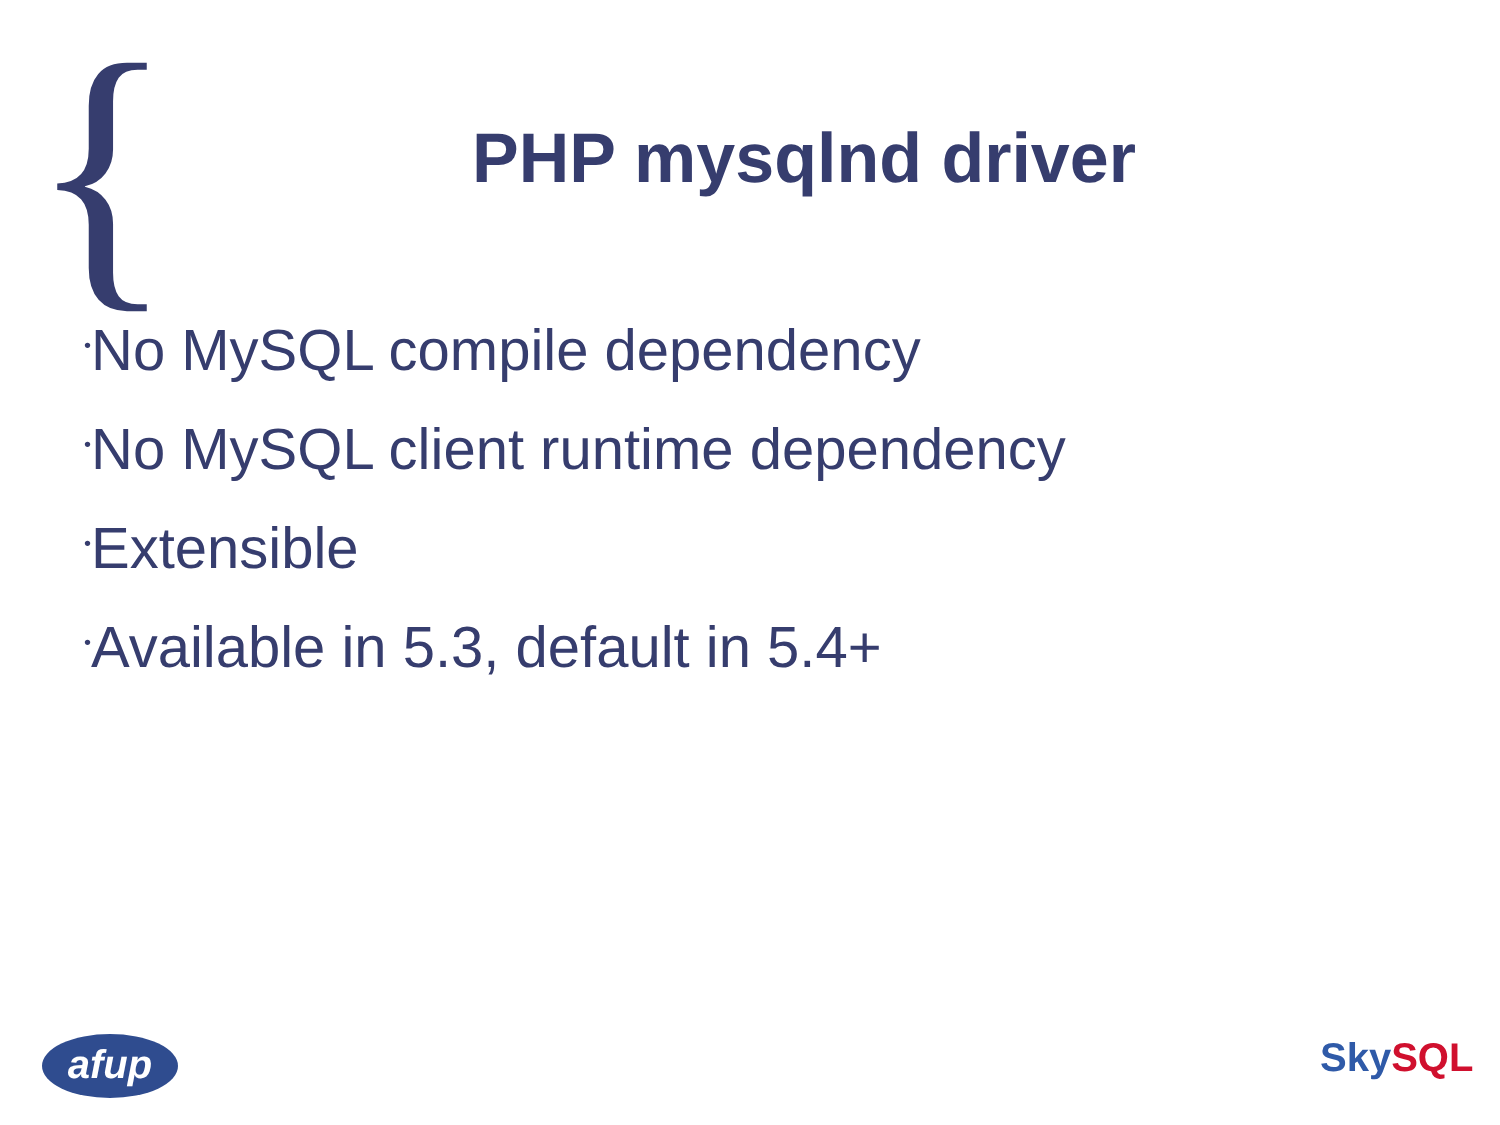{
PHP mysqlnd driver
•No MySQL compile dependency
•No MySQL client runtime dependency
•Extensible
•Available in 5.3, default in 5.4+
afup Sky SQL